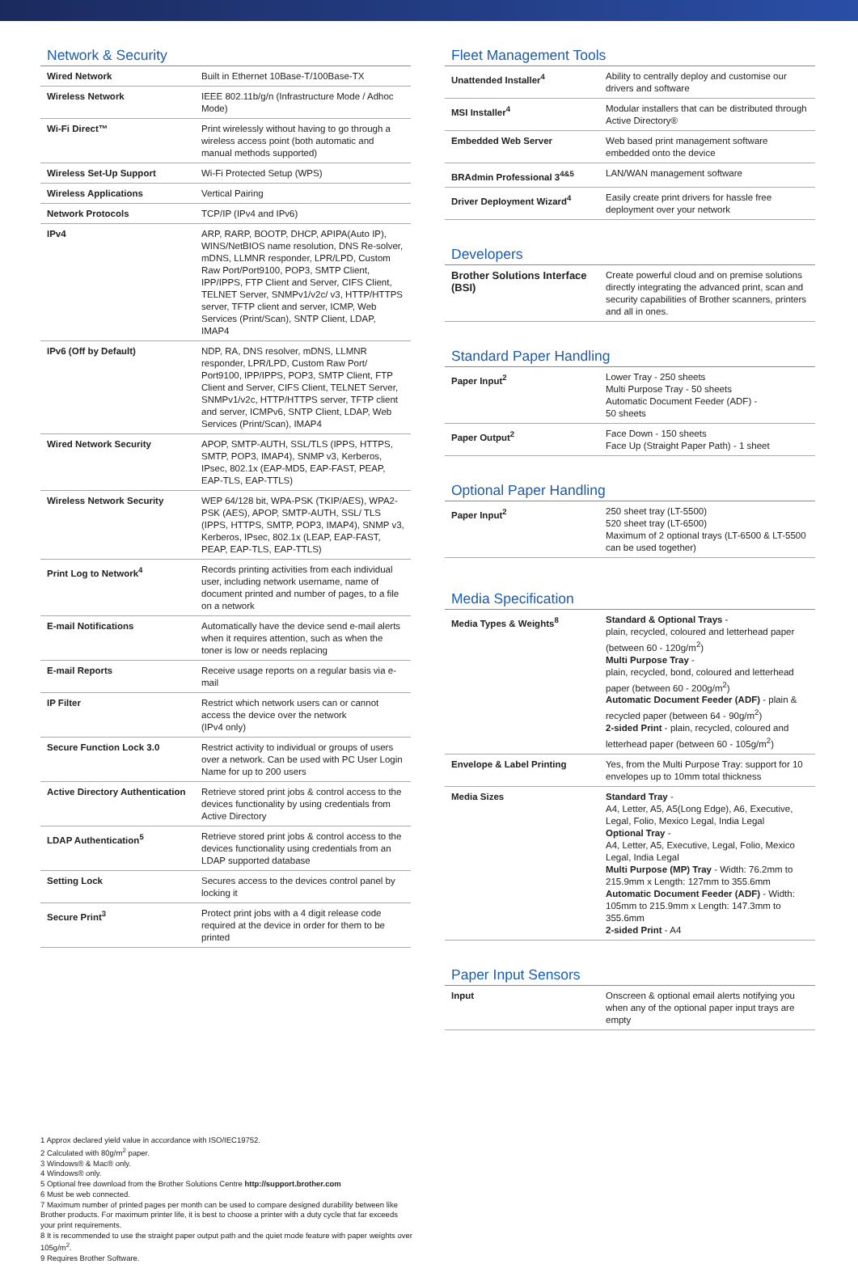Network & Security
| Wired Network | Built in Ethernet 10Base-T/100Base-TX |
| Wireless Network | IEEE 802.11b/g/n (Infrastructure Mode / Adhoc Mode) |
| Wi-Fi Direct™ | Print wirelessly without having to go through a wireless access point (both automatic and manual methods supported) |
| Wireless Set-Up Support | Wi-Fi Protected Setup (WPS) |
| Wireless Applications | Vertical Pairing |
| Network Protocols | TCP/IP (IPv4 and IPv6) |
| IPv4 | ARP, RARP, BOOTP, DHCP, APIPA(Auto IP), WINS/NetBIOS name resolution, DNS Re-solver, mDNS, LLMNR responder, LPR/LPD, Custom Raw Port/Port9100, POP3, SMTP Client, IPP/IPPS, FTP Client and Server, CIFS Client, TELNET Server, SNMPv1/v2c/ v3, HTTP/HTTPS server, TFTP client and server, ICMP, Web Services (Print/Scan), SNTP Client, LDAP, IMAP4 |
| IPv6 (Off by Default) | NDP, RA, DNS resolver, mDNS, LLMNR responder, LPR/LPD, Custom Raw Port/ Port9100, IPP/IPPS, POP3, SMTP Client, FTP Client and Server, CIFS Client, TELNET Server, SNMPv1/v2c, HTTP/HTTPS server, TFTP client and server, ICMPv6, SNTP Client, LDAP, Web Services (Print/Scan), IMAP4 |
| Wired Network Security | APOP, SMTP-AUTH, SSL/TLS (IPPS, HTTPS, SMTP, POP3, IMAP4), SNMP v3, Kerberos, IPsec, 802.1x (EAP-MD5, EAP-FAST, PEAP, EAP-TLS, EAP-TTLS) |
| Wireless Network Security | WEP 64/128 bit, WPA-PSK (TKIP/AES), WPA2-PSK (AES), APOP, SMTP-AUTH, SSL/ TLS (IPPS, HTTPS, SMTP, POP3, IMAP4), SNMP v3, Kerberos, IPsec, 802.1x (LEAP, EAP-FAST, PEAP, EAP-TLS, EAP-TTLS) |
| Print Log to Network<sup>4</sup> | Records printing activities from each individual user, including network username, name of document printed and number of pages, to a file on a network |
| E-mail Notifications | Automatically have the device send e-mail alerts when it requires attention, such as when the toner is low or needs replacing |
| E-mail Reports | Receive usage reports on a regular basis via e-mail |
| IP Filter | Restrict which network users can or cannot access the device over the network (IPv4 only) |
| Secure Function Lock 3.0 | Restrict activity to individual or groups of users over a network. Can be used with PC User Login Name for up to 200 users |
| Active Directory Authentication | Retrieve stored print jobs & control access to the devices functionality by using credentials from Active Directory |
| LDAP Authentication<sup>5</sup> | Retrieve stored print jobs & control access to the devices functionality using credentials from an LDAP supported database |
| Setting Lock | Secures access to the devices control panel by locking it |
| Secure Print<sup>3</sup> | Protect print jobs with a 4 digit release code required at the device in order for them to be printed |
Fleet Management Tools
| Unattended Installer<sup>4</sup> | Ability to centrally deploy and customise our drivers and software |
| MSI Installer<sup>4</sup> | Modular installers that can be distributed through Active Directory® |
| Embedded Web Server | Web based print management software embedded onto the device |
| BRAdmin Professional 3<sup>4&5</sup> | LAN/WAN management software |
| Driver Deployment Wizard<sup>4</sup> | Easily create print drivers for hassle free deployment over your network |
Developers
| Brother Solutions Interface (BSI) | Create powerful cloud and on premise solutions directly integrating the advanced print, scan and security capabilities of Brother scanners, printers and all in ones. |
Standard Paper Handling
| Paper Input<sup>2</sup> | Lower Tray - 250 sheets Multi Purpose Tray - 50 sheets Automatic Document Feeder (ADF) - 50 sheets |
| Paper Output<sup>2</sup> | Face Down - 150 sheets Face Up (Straight Paper Path) - 1 sheet |
Optional Paper Handling
| Paper Input<sup>2</sup> | 250 sheet tray (LT-5500) 520 sheet tray (LT-6500) Maximum of 2 optional trays (LT-6500 & LT-5500 can be used together) |
Media Specification
| Media Types & Weights<sup>8</sup> | Standard & Optional Trays - plain, recycled, coloured and letterhead paper (between 60 - 120g/m<sup>2</sup>) Multi Purpose Tray - plain, recycled, bond, coloured and letterhead paper (between 60 - 200g/m<sup>2</sup>) Automatic Document Feeder (ADF) - plain & recycled paper (between 64 - 90g/m<sup>2</sup>) 2-sided Print - plain, recycled, coloured and letterhead paper (between 60 - 105g/m<sup>2</sup>) |
| Envelope & Label Printing | Yes, from the Multi Purpose Tray: support for 10 envelopes up to 10mm total thickness |
| Media Sizes | Standard Tray - A4, Letter, A5, A5(Long Edge), A6, Executive, Legal, Folio, Mexico Legal, India Legal Optional Tray - A4, Letter, A5, Executive, Legal, Folio, Mexico Legal, India Legal Multi Purpose (MP) Tray - Width: 76.2mm to 215.9mm x Length: 127mm to 355.6mm Automatic Document Feeder (ADF) - Width: 105mm to 215.9mm x Length: 147.3mm to 355.6mm 2-sided Print - A4 |
Paper Input Sensors
| Input | Onscreen & optional email alerts notifying you when any of the optional paper input trays are empty |
1 Approx declared yield value in accordance with ISO/IEC19752.
2 Calculated with 80g/m<sup>2</sup> paper.
3 Windows® & Mac® only.
4 Windows® only.
5 Optional free download from the Brother Solutions Centre http://support.brother.com
6 Must be web connected.
7 Maximum number of printed pages per month can be used to compare designed durability between like Brother products. For maximum printer life, it is best to choose a printer with a duty cycle that far exceeds your print requirements.
8 It is recommended to use the straight paper output path and the quiet mode feature with paper weights over 105g/m<sup>2</sup>.
9 Requires Brother Software.